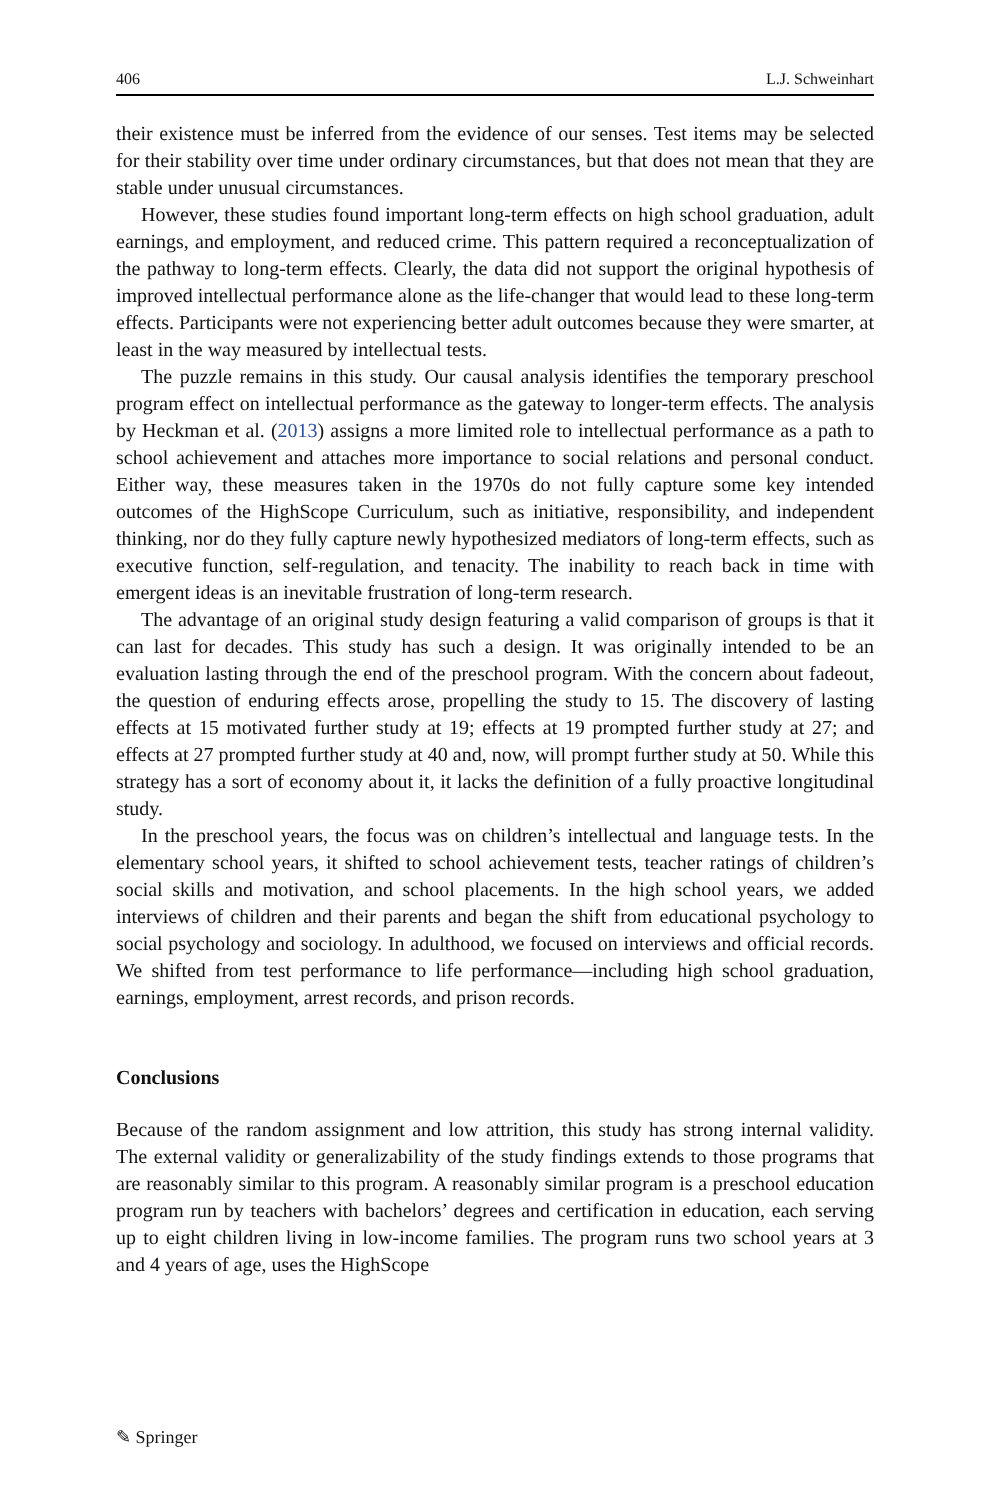406 L.J. Schweinhart
their existence must be inferred from the evidence of our senses. Test items may be selected for their stability over time under ordinary circumstances, but that does not mean that they are stable under unusual circumstances.
However, these studies found important long-term effects on high school graduation, adult earnings, and employment, and reduced crime. This pattern required a reconceptualization of the pathway to long-term effects. Clearly, the data did not support the original hypothesis of improved intellectual performance alone as the life-changer that would lead to these long-term effects. Participants were not experiencing better adult outcomes because they were smarter, at least in the way measured by intellectual tests.
The puzzle remains in this study. Our causal analysis identifies the temporary preschool program effect on intellectual performance as the gateway to longer-term effects. The analysis by Heckman et al. (2013) assigns a more limited role to intellectual performance as a path to school achievement and attaches more importance to social relations and personal conduct. Either way, these measures taken in the 1970s do not fully capture some key intended outcomes of the HighScope Curriculum, such as initiative, responsibility, and independent thinking, nor do they fully capture newly hypothesized mediators of long-term effects, such as executive function, self-regulation, and tenacity. The inability to reach back in time with emergent ideas is an inevitable frustration of long-term research.
The advantage of an original study design featuring a valid comparison of groups is that it can last for decades. This study has such a design. It was originally intended to be an evaluation lasting through the end of the preschool program. With the concern about fadeout, the question of enduring effects arose, propelling the study to 15. The discovery of lasting effects at 15 motivated further study at 19; effects at 19 prompted further study at 27; and effects at 27 prompted further study at 40 and, now, will prompt further study at 50. While this strategy has a sort of economy about it, it lacks the definition of a fully proactive longitudinal study.
In the preschool years, the focus was on children’s intellectual and language tests. In the elementary school years, it shifted to school achievement tests, teacher ratings of children’s social skills and motivation, and school placements. In the high school years, we added interviews of children and their parents and began the shift from educational psychology to social psychology and sociology. In adulthood, we focused on interviews and official records. We shifted from test performance to life performance—including high school graduation, earnings, employment, arrest records, and prison records.
Conclusions
Because of the random assignment and low attrition, this study has strong internal validity. The external validity or generalizability of the study findings extends to those programs that are reasonably similar to this program. A reasonably similar program is a preschool education program run by teachers with bachelors’ degrees and certification in education, each serving up to eight children living in low-income families. The program runs two school years at 3 and 4 years of age, uses the HighScope
✎ Springer